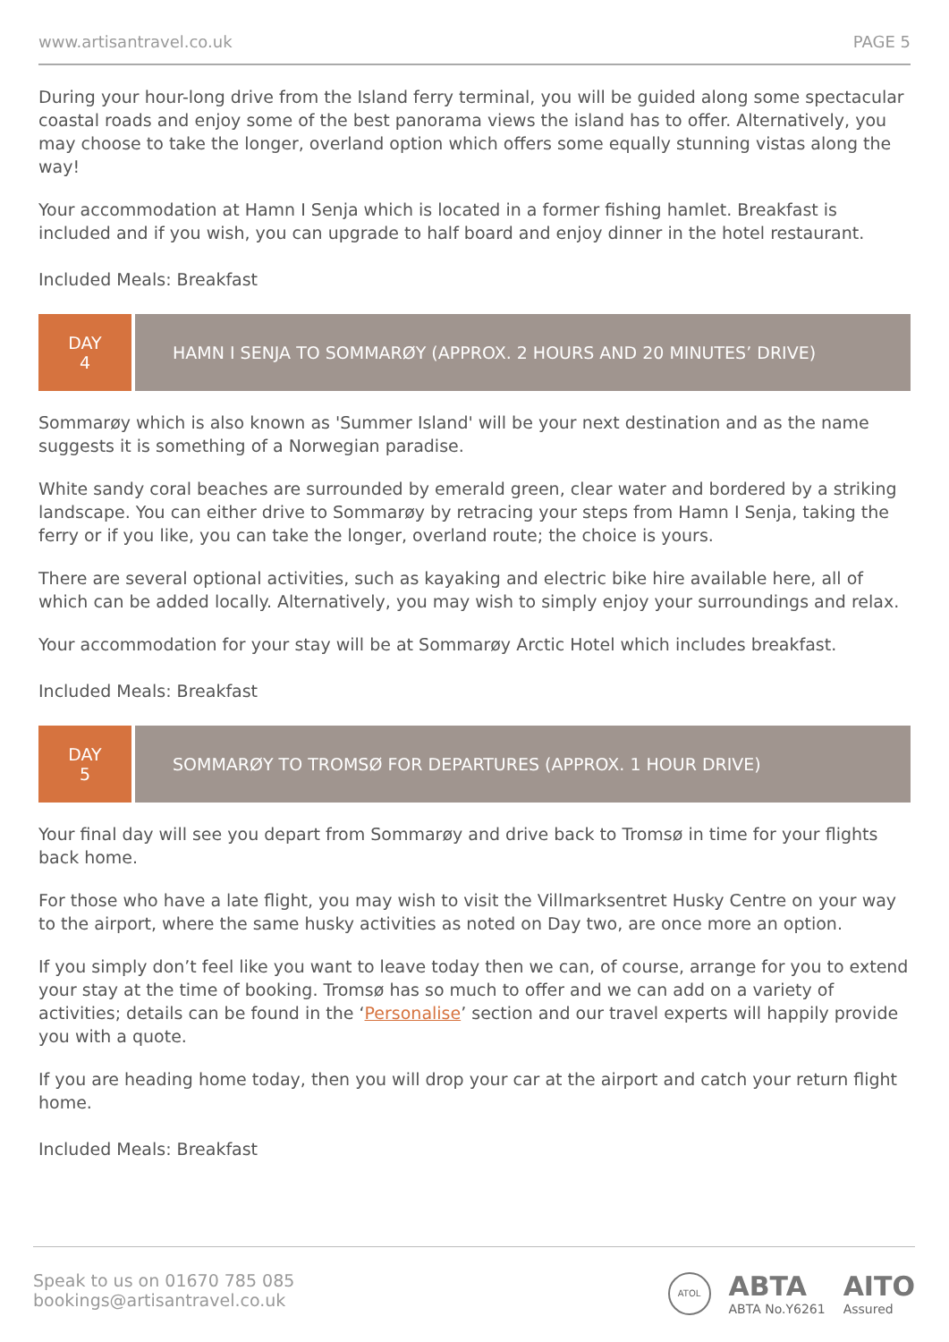www.artisantravel.co.uk PAGE 5
During your hour-long drive from the Island ferry terminal, you will be guided along some spectacular coastal roads and enjoy some of the best panorama views the island has to offer. Alternatively, you may choose to take the longer, overland option which offers some equally stunning vistas along the way!
Your accommodation at Hamn I Senja which is located in a former fishing hamlet. Breakfast is included and if you wish, you can upgrade to half board and enjoy dinner in the hotel restaurant.
Included Meals: Breakfast
DAY
4
HAMN I SENJA TO SOMMARØY (APPROX. 2 HOURS AND 20 MINUTES’ DRIVE)
Sommarøy which is also known as 'Summer Island' will be your next destination and as the name suggests it is something of a Norwegian paradise.
White sandy coral beaches are surrounded by emerald green, clear water and bordered by a striking landscape. You can either drive to Sommarøy by retracing your steps from Hamn I Senja, taking the ferry or if you like, you can take the longer, overland route; the choice is yours.
There are several optional activities, such as kayaking and electric bike hire available here, all of which can be added locally. Alternatively, you may wish to simply enjoy your surroundings and relax.
Your accommodation for your stay will be at Sommarøy Arctic Hotel which includes breakfast.
Included Meals: Breakfast
DAY
5
SOMMARØY TO TROMSØ FOR DEPARTURES (APPROX. 1 HOUR DRIVE)
Your final day will see you depart from Sommarøy and drive back to Tromsø in time for your flights back home.
For those who have a late flight, you may wish to visit the Villmarksentret Husky Centre on your way to the airport, where the same husky activities as noted on Day two, are once more an option.
If you simply don’t feel like you want to leave today then we can, of course, arrange for you to extend your stay at the time of booking. Tromsø has so much to offer and we can add on a variety of activities; details can be found in the ‘Personalise’ section and our travel experts will happily provide you with a quote.
If you are heading home today, then you will drop your car at the airport and catch your return flight home.
Included Meals: Breakfast
Speak to us on 01670 785 085
bookings@artisantravel.co.uk
ATOL
ABTA
ABTA No.Y6261
AITO
Assured